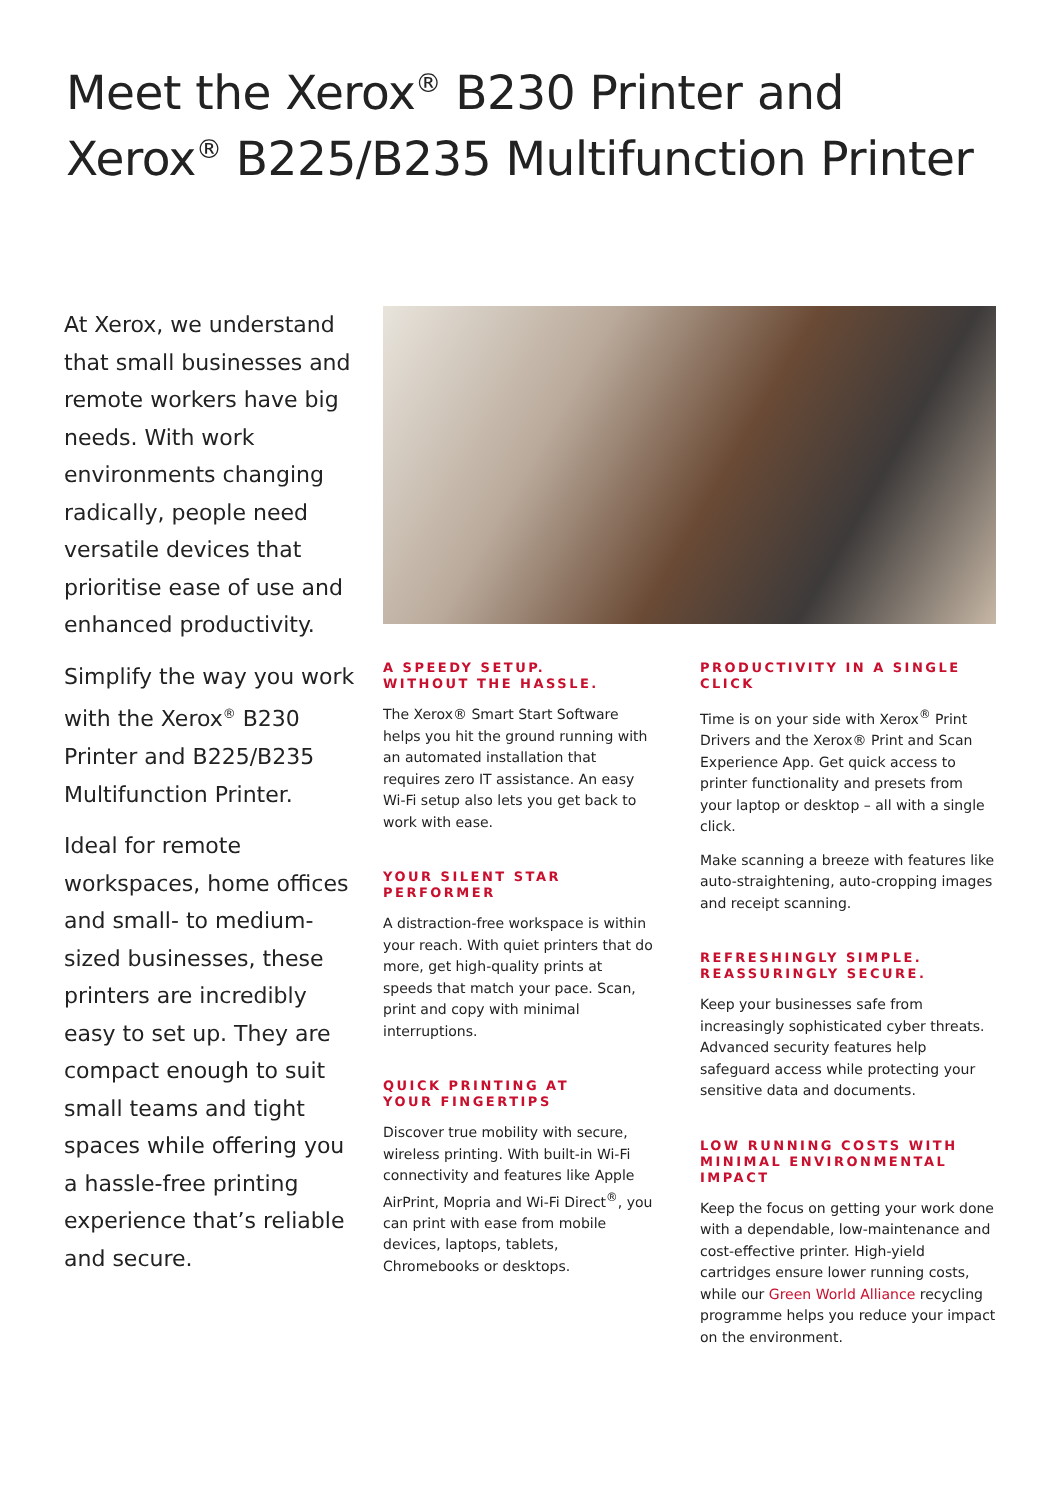Meet the Xerox<sup>®</sup> B230 Printer and
Xerox<sup>®</sup> B225/B235 Multifunction Printer
At Xerox, we understand that small businesses and remote workers have big needs. With work environments changing radically, people need versatile devices that prioritise ease of use and enhanced productivity.
Simplify the way you work with the Xerox<sup>®</sup> B230 Printer and B225/B235 Multifunction Printer.
Ideal for remote workspaces, home offices and small- to medium-sized businesses, these printers are incredibly easy to set up. They are compact enough to suit small teams and tight spaces while offering you a hassle-free printing experience that’s reliable and secure.
A SPEEDY SETUP.
WITHOUT THE HASSLE.
The Xerox® Smart Start Software helps you hit the ground running with an automated installation that requires zero IT assistance. An easy Wi-Fi setup also lets you get back to work with ease.
YOUR SILENT STAR PERFORMER
A distraction-free workspace is within your reach. With quiet printers that do more, get high-quality prints at speeds that match your pace. Scan, print and copy with minimal interruptions.
QUICK PRINTING AT
YOUR FINGERTIPS
Discover true mobility with secure, wireless printing. With built-in Wi-Fi connectivity and features like Apple AirPrint, Mopria and Wi-Fi Direct<sup>®</sup>, you can print with ease from mobile devices, laptops, tablets, Chromebooks or desktops.
PRODUCTIVITY IN A SINGLE CLICK
Time is on your side with Xerox<sup>®</sup> Print Drivers and the Xerox® Print and Scan Experience App. Get quick access to printer functionality and presets from your laptop or desktop – all with a single click.
Make scanning a breeze with features like auto-straightening, auto-cropping images and receipt scanning.
REFRESHINGLY SIMPLE.
REASSURINGLY SECURE.
Keep your businesses safe from increasingly sophisticated cyber threats. Advanced security features help safeguard access while protecting your sensitive data and documents.
LOW RUNNING COSTS WITH
MINIMAL ENVIRONMENTAL IMPACT
Keep the focus on getting your work done with a dependable, low-maintenance and cost-effective printer. High-yield cartridges ensure lower running costs, while our Green World Alliance recycling programme helps you reduce your impact on the environment.